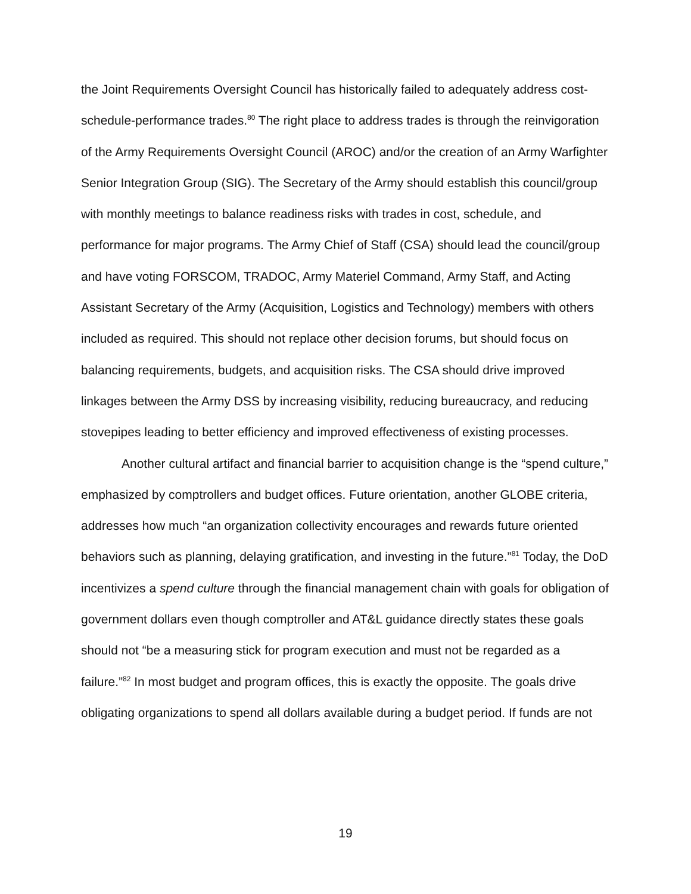the Joint Requirements Oversight Council has historically failed to adequately address cost-schedule-performance trades.<sup>80</sup> The right place to address trades is through the reinvigoration of the Army Requirements Oversight Council (AROC) and/or the creation of an Army Warfighter Senior Integration Group (SIG). The Secretary of the Army should establish this council/group with monthly meetings to balance readiness risks with trades in cost, schedule, and performance for major programs. The Army Chief of Staff (CSA) should lead the council/group and have voting FORSCOM, TRADOC, Army Materiel Command, Army Staff, and Acting Assistant Secretary of the Army (Acquisition, Logistics and Technology) members with others included as required. This should not replace other decision forums, but should focus on balancing requirements, budgets, and acquisition risks. The CSA should drive improved linkages between the Army DSS by increasing visibility, reducing bureaucracy, and reducing stovepipes leading to better efficiency and improved effectiveness of existing processes.
Another cultural artifact and financial barrier to acquisition change is the “spend culture,” emphasized by comptrollers and budget offices. Future orientation, another GLOBE criteria, addresses how much “an organization collectivity encourages and rewards future oriented behaviors such as planning, delaying gratification, and investing in the future.”<sup>81</sup> Today, the DoD incentivizes a spend culture through the financial management chain with goals for obligation of government dollars even though comptroller and AT&L guidance directly states these goals should not “be a measuring stick for program execution and must not be regarded as a failure.”<sup>82</sup> In most budget and program offices, this is exactly the opposite. The goals drive obligating organizations to spend all dollars available during a budget period. If funds are not
19